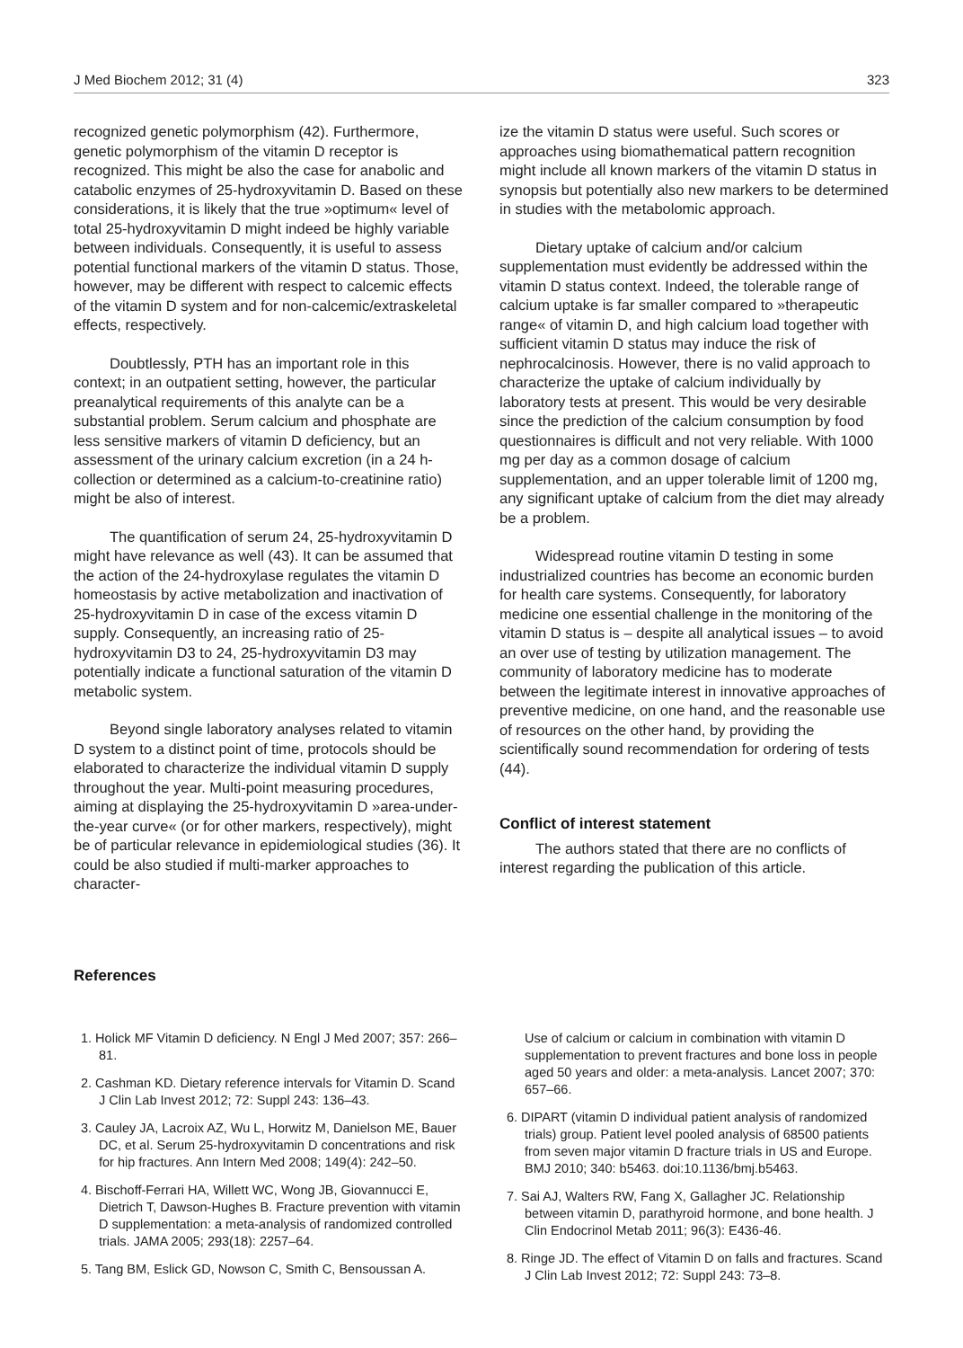J Med Biochem 2012; 31 (4) 323
recognized genetic polymorphism (42). Furthermore, genetic polymorphism of the vitamin D receptor is recognized. This might be also the case for anabolic and catabolic enzymes of 25-hydroxyvitamin D. Based on these considerations, it is likely that the true »optimum« level of total 25-hydroxyvitamin D might indeed be highly variable between individuals. Consequently, it is useful to assess potential functional markers of the vitamin D status. Those, however, may be different with respect to calcemic effects of the vitamin D system and for non-calcemic/extraskeletal effects, respectively.
Doubtlessly, PTH has an important role in this context; in an outpatient setting, however, the particular preanalytical requirements of this analyte can be a substantial problem. Serum calcium and phosphate are less sensitive markers of vitamin D deficiency, but an assessment of the urinary calcium excretion (in a 24 h-collection or determined as a calcium-to-creatinine ratio) might be also of interest.
The quantification of serum 24, 25-hydroxyvitamin D might have relevance as well (43). It can be assumed that the action of the 24-hydroxylase regulates the vitamin D homeostasis by active metabolization and inactivation of 25-hydroxyvitamin D in case of the excess vitamin D supply. Consequently, an increasing ratio of 25-hydroxyvitamin D3 to 24, 25-hydroxyvitamin D3 may potentially indicate a functional saturation of the vitamin D metabolic system.
Beyond single laboratory analyses related to vitamin D system to a distinct point of time, protocols should be elaborated to characterize the individual vitamin D supply throughout the year. Multi-point measuring procedures, aiming at displaying the 25-hydroxyvitamin D »area-under-the-year curve« (or for other markers, respectively), might be of particular relevance in epidemiological studies (36). It could be also studied if multi-marker approaches to character-
ize the vitamin D status were useful. Such scores or approaches using biomathematical pattern recognition might include all known markers of the vitamin D status in synopsis but potentially also new markers to be determined in studies with the metabolomic approach.
Dietary uptake of calcium and/or calcium supplementation must evidently be addressed within the vitamin D status context. Indeed, the tolerable range of calcium uptake is far smaller compared to »therapeutic range« of vitamin D, and high calcium load together with sufficient vitamin D status may induce the risk of nephrocalcinosis. However, there is no valid approach to characterize the uptake of calcium individually by laboratory tests at present. This would be very desirable since the prediction of the calcium consumption by food questionnaires is difficult and not very reliable. With 1000 mg per day as a common dosage of calcium supplementation, and an upper tolerable limit of 1200 mg, any significant uptake of calcium from the diet may already be a problem.
Widespread routine vitamin D testing in some industrialized countries has become an economic burden for health care systems. Consequently, for laboratory medicine one essential challenge in the monitoring of the vitamin D status is – despite all analytical issues – to avoid an over use of testing by utilization management. The community of laboratory medicine has to moderate between the legitimate interest in innovative approaches of preventive medicine, on one hand, and the reasonable use of resources on the other hand, by providing the scientifically sound recommendation for ordering of tests (44).
Conflict of interest statement
The authors stated that there are no conflicts of interest regarding the publication of this article.
References
1. Holick MF Vitamin D deficiency. N Engl J Med 2007; 357: 266–81.
2. Cashman KD. Dietary reference intervals for Vitamin D. Scand J Clin Lab Invest 2012; 72: Suppl 243: 136–43.
3. Cauley JA, Lacroix AZ, Wu L, Horwitz M, Danielson ME, Bauer DC, et al. Serum 25-hydroxyvitamin D concentrations and risk for hip fractures. Ann Intern Med 2008; 149(4): 242–50.
4. Bischoff-Ferrari HA, Willett WC, Wong JB, Giovannucci E, Dietrich T, Dawson-Hughes B. Fracture prevention with vitamin D supplementation: a meta-analysis of randomized controlled trials. JAMA 2005; 293(18): 2257–64.
5. Tang BM, Eslick GD, Nowson C, Smith C, Bensoussan A.
Use of calcium or calcium in combination with vitamin D supplementation to prevent fractures and bone loss in people aged 50 years and older: a meta-analysis. Lancet 2007; 370: 657–66.
6. DIPART (vitamin D individual patient analysis of randomized trials) group. Patient level pooled analysis of 68500 patients from seven major vitamin D fracture trials in US and Europe. BMJ 2010; 340: b5463. doi:10.1136/bmj.b5463.
7. Sai AJ, Walters RW, Fang X, Gallagher JC. Relationship between vitamin D, parathyroid hormone, and bone health. J Clin Endocrinol Metab 2011; 96(3): E436-46.
8. Ringe JD. The effect of Vitamin D on falls and fractures. Scand J Clin Lab Invest 2012; 72: Suppl 243: 73–8.